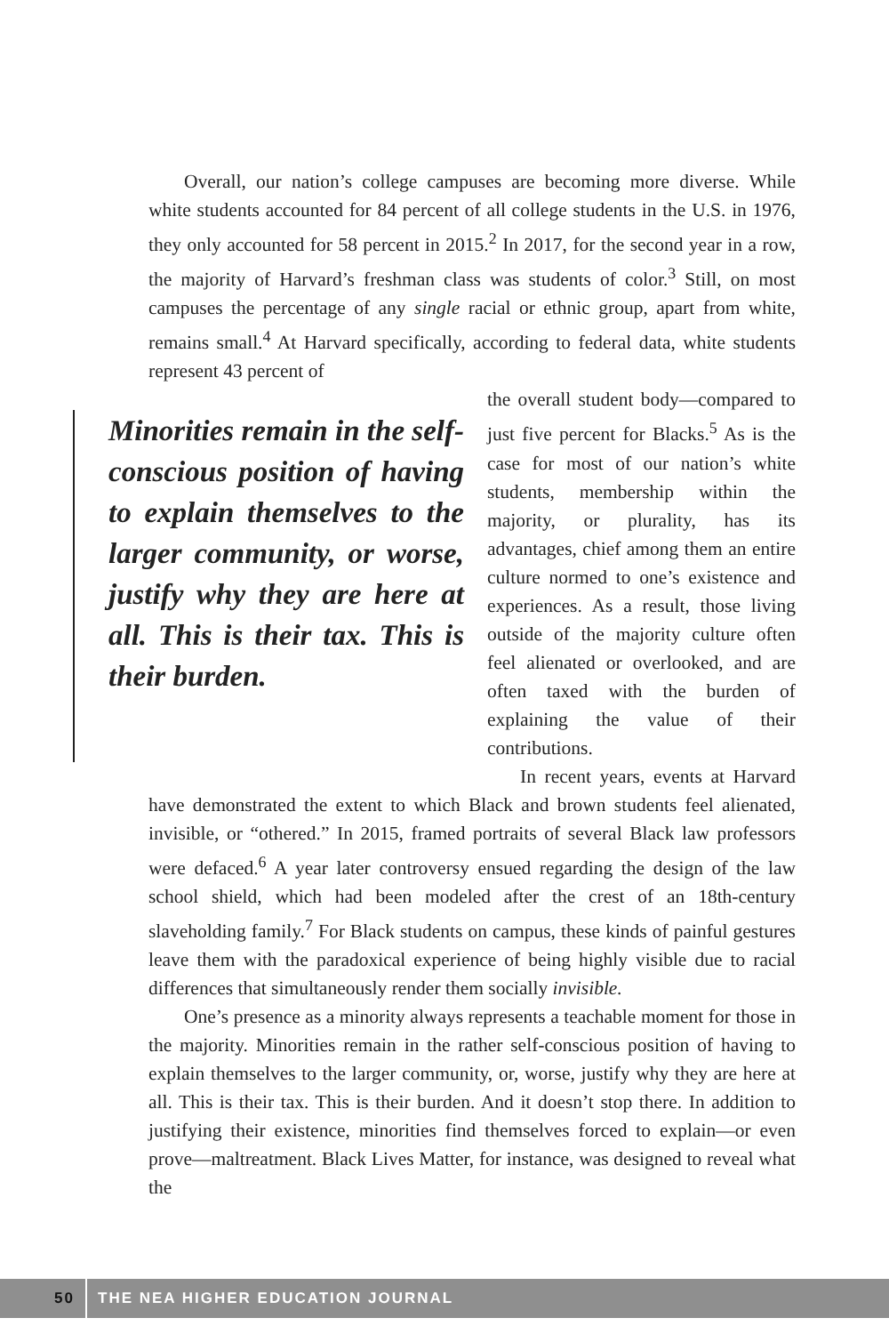Overall, our nation’s college campuses are becoming more diverse. While white students accounted for 84 percent of all college students in the U.S. in 1976, they only accounted for 58 percent in 2015.<sup>2</sup> In 2017, for the second year in a row, the majority of Harvard’s freshman class was students of color.<sup>3</sup> Still, on most campuses the percentage of any single racial or ethnic group, apart from white, remains small.<sup>4</sup> At Harvard specifically, according to federal data, white students represent 43 percent of
Minorities remain in the self-conscious position of having to explain themselves to the larger community, or worse, justify why they are here at all. This is their tax. This is their burden.
the overall student body—compared to just five percent for Blacks.<sup>5</sup> As is the case for most of our nation’s white students, membership within the majority, or plurality, has its advantages, chief among them an entire culture normed to one’s existence and experiences. As a result, those living outside of the majority culture often feel alienated or overlooked, and are often taxed with the burden of explaining the value of their contributions.
In recent years, events at Harvard have demonstrated the extent to which Black and brown students feel alienated, invisible, or “othered.” In 2015, framed portraits of several Black law professors were defaced.<sup>6</sup> A year later controversy ensued regarding the design of the law school shield, which had been modeled after the crest of an 18th-century slaveholding family.<sup>7</sup> For Black students on campus, these kinds of painful gestures leave them with the paradoxical experience of being highly visible due to racial differences that simultaneously render them socially invisible.
One’s presence as a minority always represents a teachable moment for those in the majority. Minorities remain in the rather self-conscious position of having to explain themselves to the larger community, or, worse, justify why they are here at all. This is their tax. This is their burden. And it doesn’t stop there. In addition to justifying their existence, minorities find themselves forced to explain—or even prove—maltreatment. Black Lives Matter, for instance, was designed to reveal what the
50
THE NEA HIGHER EDUCATION JOURNAL